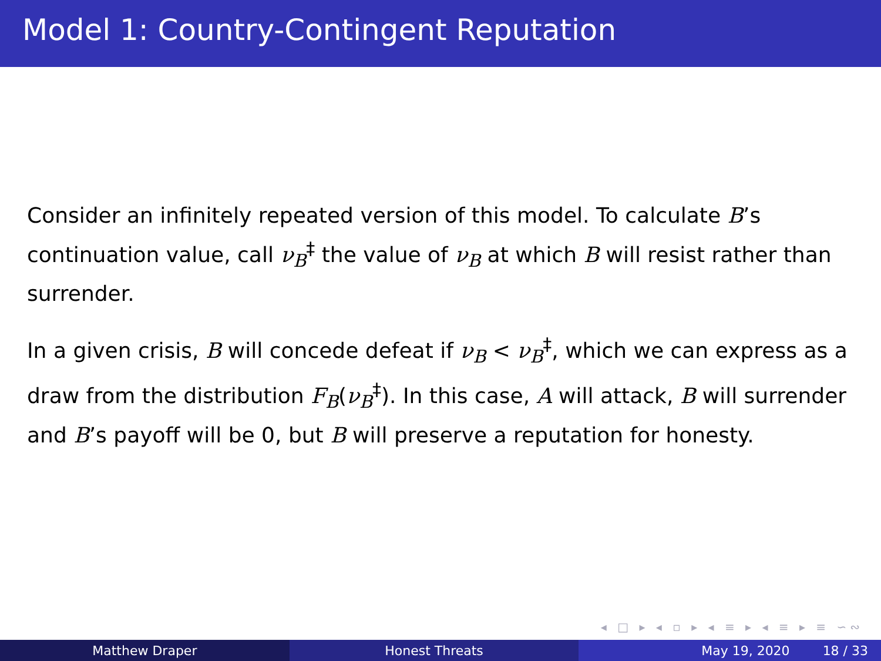Model 1: Country-Contingent Reputation
Consider an infinitely repeated version of this model. To calculate B’s continuation value, call ν<sub>B</sub><sup>‡</sup> the value of ν<sub>B</sub> at which B will resist rather than surrender.
In a given crisis, B will concede defeat if ν<sub>B</sub> < ν<sub>B</sub><sup>‡</sup>, which we can express as a draw from the distribution F<sub>B</sub>(ν<sub>B</sub><sup>‡</sup>). In this case, A will attack, B will surrender and B’s payoff will be 0, but B will preserve a reputation for honesty.
◂ □ ▸ ◂ ▫ ▸ ◂ ≡ ▸ ◂ ≡ ▸ ≡ ∽∾
Matthew Draper Honest Threats May 19, 2020 18 / 33